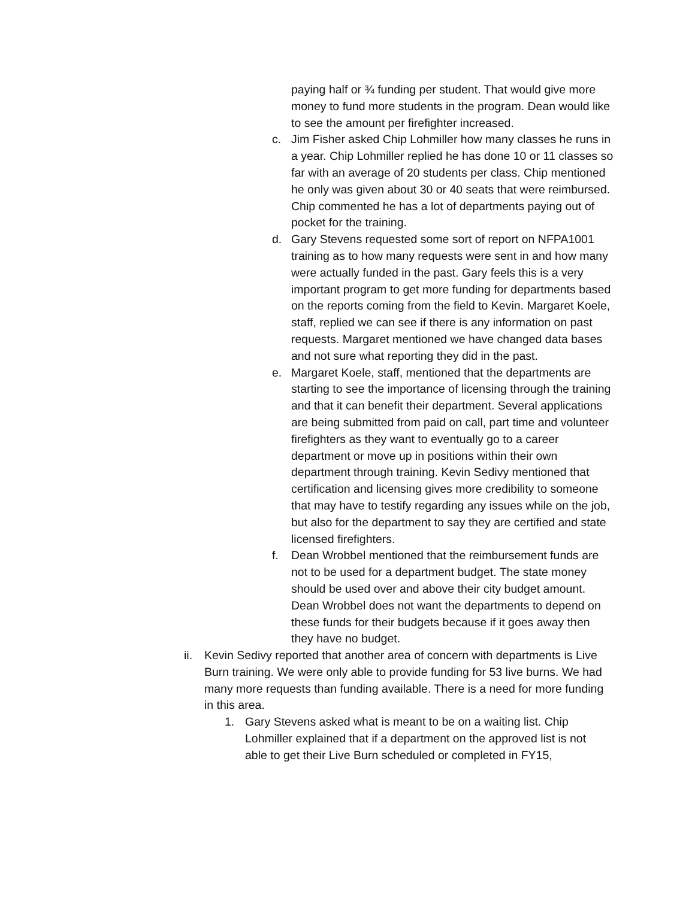paying half or ¾ funding per student. That would give more money to fund more students in the program. Dean would like to see the amount per firefighter increased.
c. Jim Fisher asked Chip Lohmiller how many classes he runs in a year. Chip Lohmiller replied he has done 10 or 11 classes so far with an average of 20 students per class. Chip mentioned he only was given about 30 or 40 seats that were reimbursed. Chip commented he has a lot of departments paying out of pocket for the training.
d. Gary Stevens requested some sort of report on NFPA1001 training as to how many requests were sent in and how many were actually funded in the past. Gary feels this is a very important program to get more funding for departments based on the reports coming from the field to Kevin. Margaret Koele, staff, replied we can see if there is any information on past requests. Margaret mentioned we have changed data bases and not sure what reporting they did in the past.
e. Margaret Koele, staff, mentioned that the departments are starting to see the importance of licensing through the training and that it can benefit their department. Several applications are being submitted from paid on call, part time and volunteer firefighters as they want to eventually go to a career department or move up in positions within their own department through training. Kevin Sedivy mentioned that certification and licensing gives more credibility to someone that may have to testify regarding any issues while on the job, but also for the department to say they are certified and state licensed firefighters.
f. Dean Wrobbel mentioned that the reimbursement funds are not to be used for a department budget. The state money should be used over and above their city budget amount. Dean Wrobbel does not want the departments to depend on these funds for their budgets because if it goes away then they have no budget.
ii.
Kevin Sedivy reported that another area of concern with departments is Live Burn training. We were only able to provide funding for 53 live burns. We had many more requests than funding available. There is a need for more funding in this area.
1. Gary Stevens asked what is meant to be on a waiting list. Chip Lohmiller explained that if a department on the approved list is not able to get their Live Burn scheduled or completed in FY15,